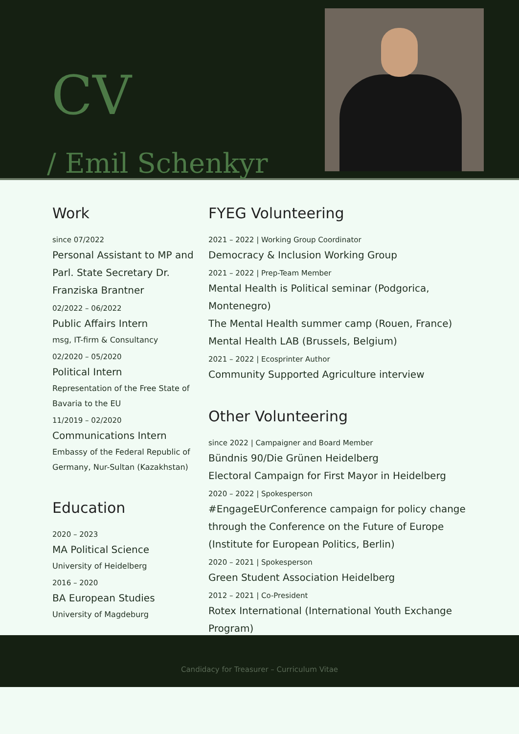CV
/ Emil Schenkyr
Work
since 07/2022
Personal Assistant to MP and Parl. State Secretary Dr. Franziska Brantner
02/2022 – 06/2022
Public Affairs Intern
msg, IT-firm & Consultancy
02/2020 – 05/2020
Political Intern
Representation of the Free State of Bavaria to the EU
11/2019 – 02/2020
Communications Intern
Embassy of the Federal Republic of Germany, Nur-Sultan (Kazakhstan)
Education
2020 – 2023
MA Political Science
University of Heidelberg
2016 – 2020
BA European Studies
University of Magdeburg
FYEG Volunteering
2021 – 2022 | Working Group Coordinator
Democracy & Inclusion Working Group
2021 – 2022 | Prep-Team Member
Mental Health is Political seminar (Podgorica, Montenegro)
The Mental Health summer camp (Rouen, France)
Mental Health LAB (Brussels, Belgium)
2021 – 2022 | Ecosprinter Author
Community Supported Agriculture interview
Other Volunteering
since 2022 | Campaigner and Board Member
Bündnis 90/Die Grünen Heidelberg
Electoral Campaign for First Mayor in Heidelberg
2020 – 2022 | Spokesperson
#EngageEUrConference campaign for policy change through the Conference on the Future of Europe (Institute for European Politics, Berlin)
2020 – 2021 | Spokesperson
Green Student Association Heidelberg
2012 – 2021 | Co-President
Rotex International (International Youth Exchange Program)
Candidacy for Treasurer – Curriculum Vitae